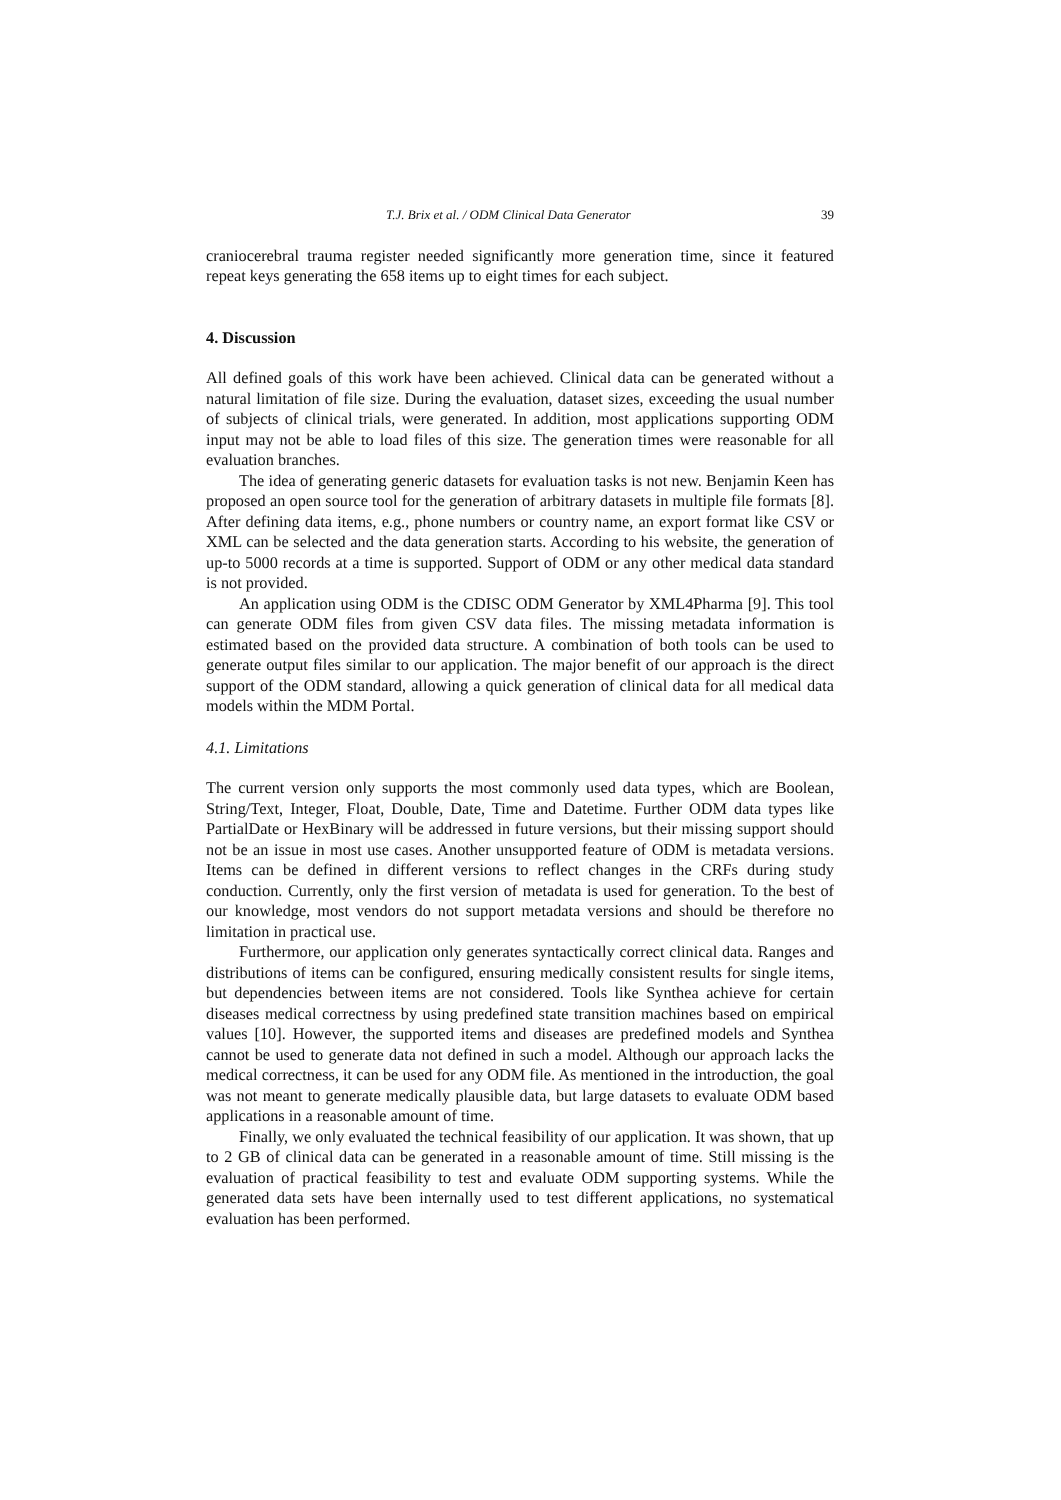T.J. Brix et al. / ODM Clinical Data Generator 39
craniocerebral trauma register needed significantly more generation time, since it featured repeat keys generating the 658 items up to eight times for each subject.
4. Discussion
All defined goals of this work have been achieved. Clinical data can be generated without a natural limitation of file size. During the evaluation, dataset sizes, exceeding the usual number of subjects of clinical trials, were generated. In addition, most applications supporting ODM input may not be able to load files of this size. The generation times were reasonable for all evaluation branches.
The idea of generating generic datasets for evaluation tasks is not new. Benjamin Keen has proposed an open source tool for the generation of arbitrary datasets in multiple file formats [8]. After defining data items, e.g., phone numbers or country name, an export format like CSV or XML can be selected and the data generation starts. According to his website, the generation of up-to 5000 records at a time is supported. Support of ODM or any other medical data standard is not provided.
An application using ODM is the CDISC ODM Generator by XML4Pharma [9]. This tool can generate ODM files from given CSV data files. The missing metadata information is estimated based on the provided data structure. A combination of both tools can be used to generate output files similar to our application. The major benefit of our approach is the direct support of the ODM standard, allowing a quick generation of clinical data for all medical data models within the MDM Portal.
4.1. Limitations
The current version only supports the most commonly used data types, which are Boolean, String/Text, Integer, Float, Double, Date, Time and Datetime. Further ODM data types like PartialDate or HexBinary will be addressed in future versions, but their missing support should not be an issue in most use cases. Another unsupported feature of ODM is metadata versions. Items can be defined in different versions to reflect changes in the CRFs during study conduction. Currently, only the first version of metadata is used for generation. To the best of our knowledge, most vendors do not support metadata versions and should be therefore no limitation in practical use.
Furthermore, our application only generates syntactically correct clinical data. Ranges and distributions of items can be configured, ensuring medically consistent results for single items, but dependencies between items are not considered. Tools like Synthea achieve for certain diseases medical correctness by using predefined state transition machines based on empirical values [10]. However, the supported items and diseases are predefined models and Synthea cannot be used to generate data not defined in such a model. Although our approach lacks the medical correctness, it can be used for any ODM file. As mentioned in the introduction, the goal was not meant to generate medically plausible data, but large datasets to evaluate ODM based applications in a reasonable amount of time.
Finally, we only evaluated the technical feasibility of our application. It was shown, that up to 2 GB of clinical data can be generated in a reasonable amount of time. Still missing is the evaluation of practical feasibility to test and evaluate ODM supporting systems. While the generated data sets have been internally used to test different applications, no systematical evaluation has been performed.